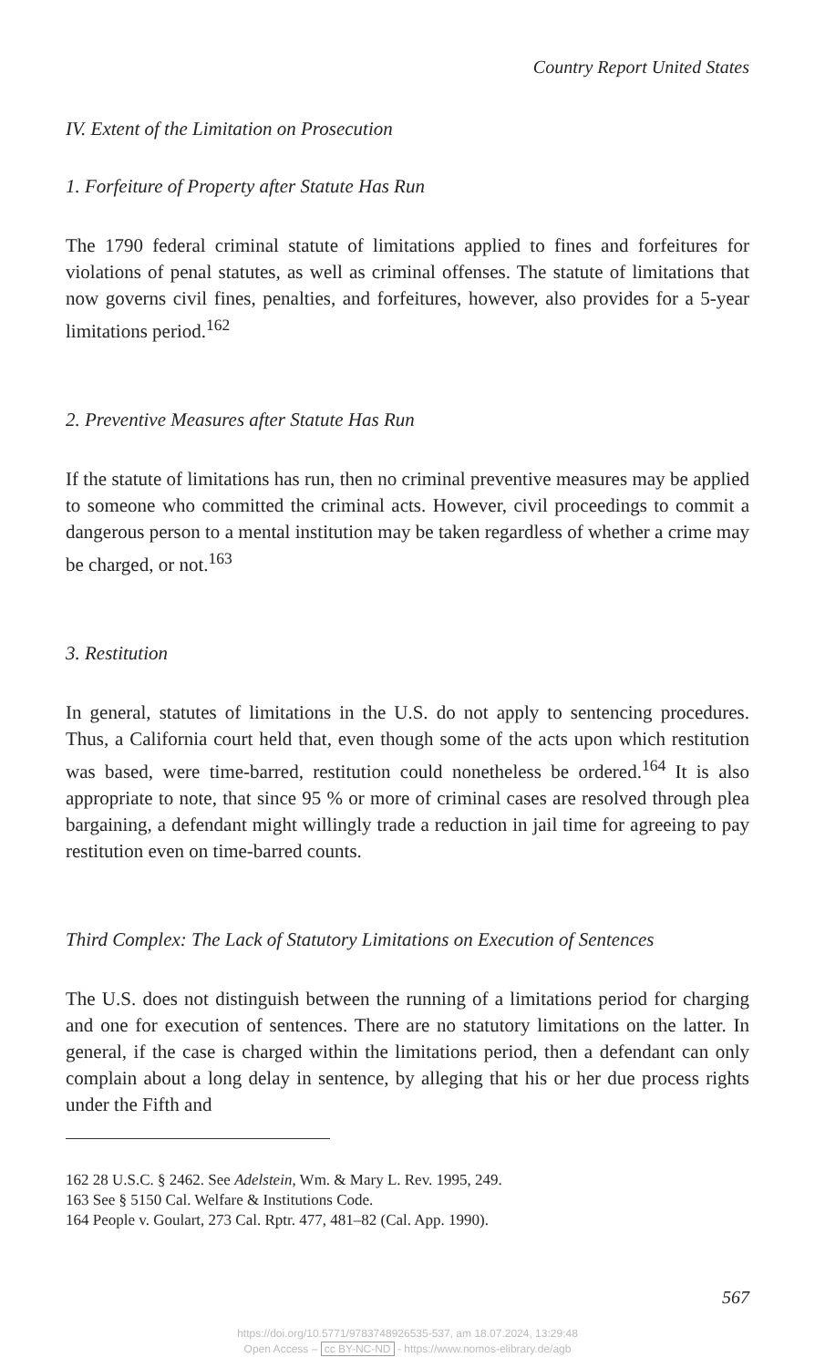Country Report United States
IV. Extent of the Limitation on Prosecution
1. Forfeiture of Property after Statute Has Run
The 1790 federal criminal statute of limitations applied to fines and forfeitures for violations of penal statutes, as well as criminal offenses. The statute of limitations that now governs civil fines, penalties, and forfeitures, however, also provides for a 5-year limitations period.<sup>162</sup>
2. Preventive Measures after Statute Has Run
If the statute of limitations has run, then no criminal preventive measures may be applied to someone who committed the criminal acts. However, civil proceedings to commit a dangerous person to a mental institution may be taken regardless of whether a crime may be charged, or not.<sup>163</sup>
3. Restitution
In general, statutes of limitations in the U.S. do not apply to sentencing procedures. Thus, a California court held that, even though some of the acts upon which restitution was based, were time-barred, restitution could nonetheless be ordered.<sup>164</sup> It is also appropriate to note, that since 95 % or more of criminal cases are resolved through plea bargaining, a defendant might willingly trade a reduction in jail time for agreeing to pay restitution even on time-barred counts.
Third Complex: The Lack of Statutory Limitations on Execution of Sentences
The U.S. does not distinguish between the running of a limitations period for charging and one for execution of sentences. There are no statutory limitations on the latter. In general, if the case is charged within the limitations period, then a defendant can only complain about a long delay in sentence, by alleging that his or her due process rights under the Fifth and
162 28 U.S.C. § 2462. See Adelstein, Wm. & Mary L. Rev. 1995, 249.
163 See § 5150 Cal. Welfare & Institutions Code.
164 People v. Goulart, 273 Cal. Rptr. 477, 481–82 (Cal. App. 1990).
567
https://doi.org/10.5771/9783748926535-537, am 18.07.2024, 13:29:48
Open Access – cc BY-NC-ND - https://www.nomos-elibrary.de/agb